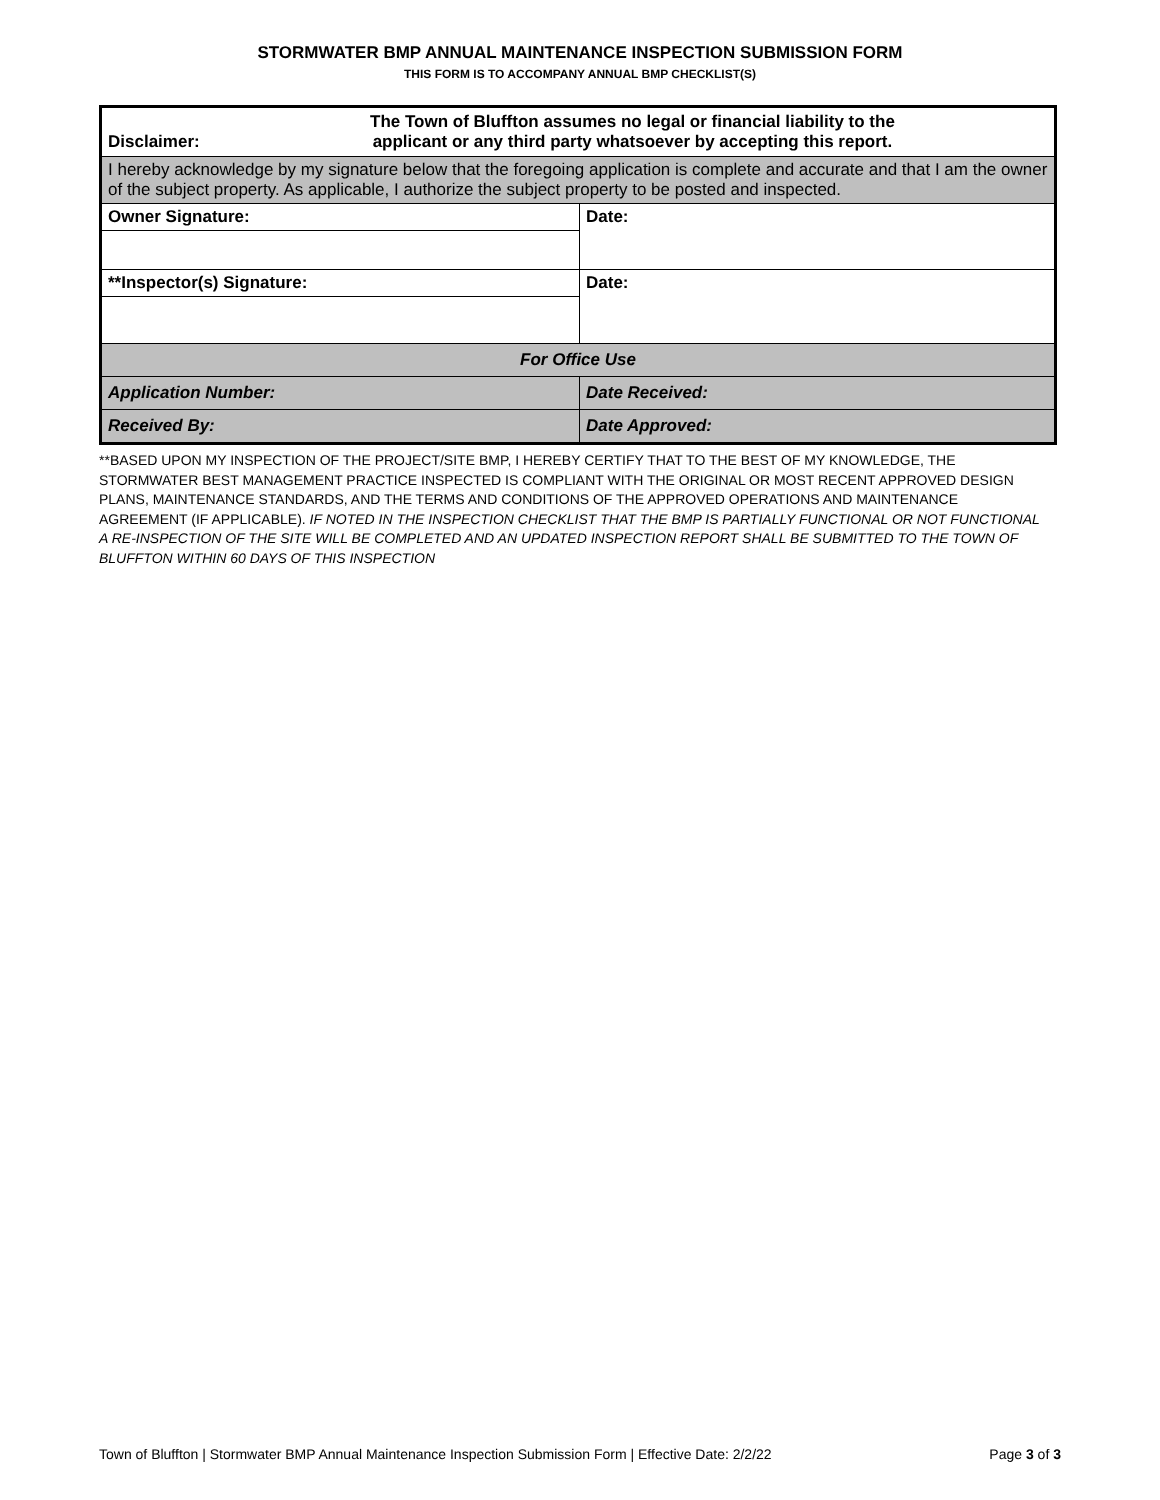STORMWATER BMP ANNUAL MAINTENANCE INSPECTION SUBMISSION FORM
THIS FORM IS TO ACCOMPANY ANNUAL BMP CHECKLIST(S)
| Disclaimer: The Town of Bluffton assumes no legal or financial liability to the applicant or any third party whatsoever by accepting this report. | |
| I hereby acknowledge by my signature below that the foregoing application is complete and accurate and that I am the owner of the subject property. As applicable, I authorize the subject property to be posted and inspected. | |
| Owner Signature: | Date: |
| **Inspector(s) Signature: | Date: |
| For Office Use | |
| Application Number: | Date Received: |
| Received By: | Date Approved: |
**BASED UPON MY INSPECTION OF THE PROJECT/SITE BMP, I HEREBY CERTIFY THAT TO THE BEST OF MY KNOWLEDGE, THE STORMWATER BEST MANAGEMENT PRACTICE INSPECTED IS COMPLIANT WITH THE ORIGINAL OR MOST RECENT APPROVED DESIGN PLANS, MAINTENANCE STANDARDS, AND THE TERMS AND CONDITIONS OF THE APPROVED OPERATIONS AND MAINTENANCE AGREEMENT (IF APPLICABLE). IF NOTED IN THE INSPECTION CHECKLIST THAT THE BMP IS PARTIALLY FUNCTIONAL OR NOT FUNCTIONAL A RE-INSPECTION OF THE SITE WILL BE COMPLETED AND AN UPDATED INSPECTION REPORT SHALL BE SUBMITTED TO THE TOWN OF BLUFFTON WITHIN 60 DAYS OF THIS INSPECTION
Town of Bluffton | Stormwater BMP Annual Maintenance Inspection Submission Form | Effective Date: 2/2/22 Page 3 of 3